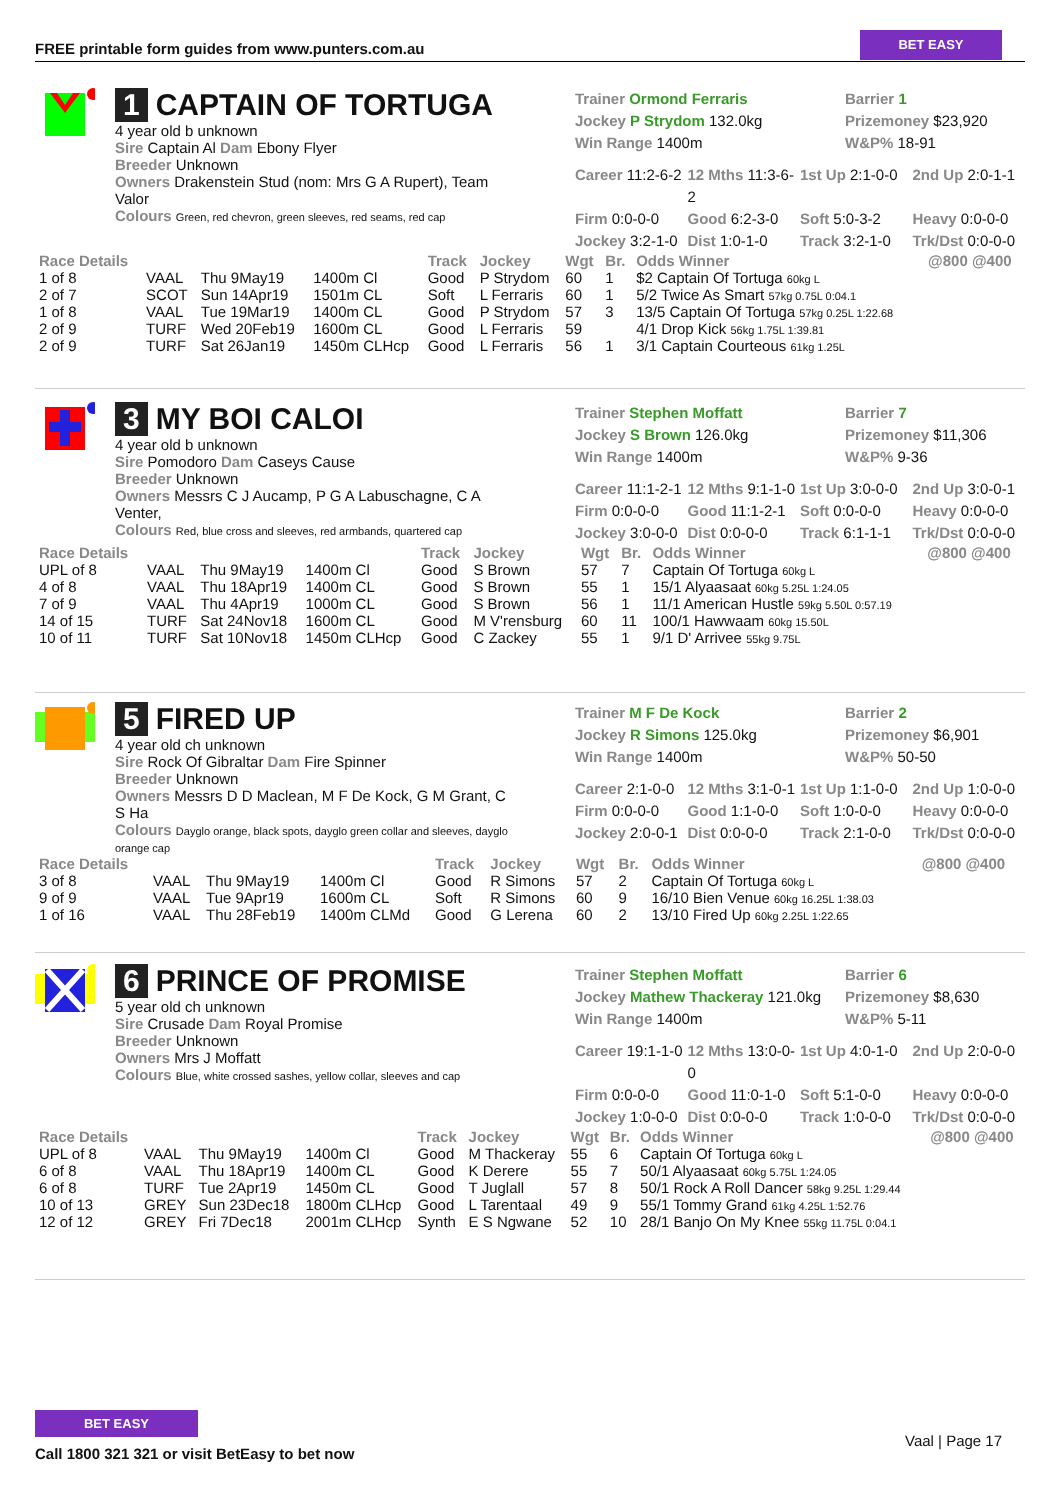FREE printable form guides from www.punters.com.au
BET EASY
1 CAPTAIN OF TORTUGA
4 year old b unknown
Sire Captain Al Dam Ebony Flyer
Breeder Unknown
Owners Drakenstein Stud (nom: Mrs G A Rupert), Team Valor
Colours Green, red chevron, green sleeves, red seams, red cap
Trainer Ormond Ferraris
Jockey P Strydom 132.0kg
Win Range 1400m
Barrier 1
Prizemoney $23,920
W&P% 18-91
Career 11:2-6-2 12 Mths 11:3-6-2 1st Up 2:1-0-0 2nd Up 2:0-1-1 Firm 0:0-0-0 Good 6:2-3-0 Soft 5:0-3-2 Heavy 0:0-0-0 Jockey 3:2-1-0 Dist 1:0-1-0 Track 3:2-1-0 Trk/Dst 0:0-0-0
| Race Details | | | | Track | Jockey | Wgt | Br. | Odds Winner | @800 @400 |
| --- | --- | --- | --- | --- | --- | --- | --- | --- | --- |
| 1 of 8 | VAAL | Thu 9May19 | 1400m Cl | Good | P Strydom | 60 | 1 | $2 Captain Of Tortuga 60kg L | |
| 2 of 7 | SCOT | Sun 14Apr19 | 1501m CL | Soft | L Ferraris | 60 | 1 | 5/2 Twice As Smart 57kg 0.75L 0:04.1 | |
| 1 of 8 | VAAL | Tue 19Mar19 | 1400m CL | Good | P Strydom | 57 | 3 | 13/5 Captain Of Tortuga 57kg 0.25L 1:22.68 | |
| 2 of 9 | TURF | Wed 20Feb19 | 1600m CL | Good | L Ferraris | 59 | | 4/1 Drop Kick 56kg 1.75L 1:39.81 | |
| 2 of 9 | TURF | Sat 26Jan19 | 1450m CLHcp | Good | L Ferraris | 56 | 1 | 3/1 Captain Courteous 61kg 1.25L | |
3 MY BOI CALOI
4 year old b unknown
Sire Pomodoro Dam Caseys Cause
Breeder Unknown
Owners Messrs C J Aucamp, P G A Labuschagne, C A Venter,
Colours Red, blue cross and sleeves, red armbands, quartered cap
Trainer Stephen Moffatt
Jockey S Brown 126.0kg
Win Range 1400m
Barrier 7
Prizemoney $11,306
W&P% 9-36
Career 11:1-2-1 12 Mths 9:1-1-0 1st Up 3:0-0-0 2nd Up 3:0-0-1 Firm 0:0-0-0 Good 11:1-2-1 Soft 0:0-0-0 Heavy 0:0-0-0 Jockey 3:0-0-0 Dist 0:0-0-0 Track 6:1-1-1 Trk/Dst 0:0-0-0
| Race Details | | | | Track | Jockey | Wgt | Br. | Odds Winner | @800 @400 |
| --- | --- | --- | --- | --- | --- | --- | --- | --- | --- |
| UPL of 8 | VAAL | Thu 9May19 | 1400m Cl | Good | S Brown | 57 | 7 | Captain Of Tortuga 60kg L | |
| 4 of 8 | VAAL | Thu 18Apr19 | 1400m CL | Good | S Brown | 55 | 1 | 15/1 Alyaasaat 60kg 5.25L 1:24.05 | |
| 7 of 9 | VAAL | Thu 4Apr19 | 1000m CL | Good | S Brown | 56 | 1 | 11/1 American Hustle 59kg 5.50L 0:57.19 | |
| 14 of 15 | TURF | Sat 24Nov18 | 1600m CL | Good | M V'rensburg | 60 | 11 | 100/1 Hawwaam 60kg 15.50L | |
| 10 of 11 | TURF | Sat 10Nov18 | 1450m CLHcp | Good | C Zackey | 55 | 1 | 9/1 D' Arrivee 55kg 9.75L | |
5 FIRED UP
4 year old ch unknown
Sire Rock Of Gibraltar Dam Fire Spinner
Breeder Unknown
Owners Messrs D D Maclean, M F De Kock, G M Grant, C S Ha
Colours Dayglo orange, black spots, dayglo green collar and sleeves, dayglo orange cap
Trainer M F De Kock
Jockey R Simons 125.0kg
Win Range 1400m
Barrier 2
Prizemoney $6,901
W&P% 50-50
Career 2:1-0-0 12 Mths 3:1-0-1 1st Up 1:1-0-0 2nd Up 1:0-0-0 Firm 0:0-0-0 Good 1:1-0-0 Soft 1:0-0-0 Heavy 0:0-0-0 Jockey 2:0-0-1 Dist 0:0-0-0 Track 2:1-0-0 Trk/Dst 0:0-0-0
| Race Details | | | | Track | Jockey | Wgt | Br. | Odds Winner | @800 @400 |
| --- | --- | --- | --- | --- | --- | --- | --- | --- | --- |
| 3 of 8 | VAAL | Thu 9May19 | 1400m Cl | Good | R Simons | 57 | 2 | Captain Of Tortuga 60kg L | |
| 9 of 9 | VAAL | Tue 9Apr19 | 1600m CL | Soft | R Simons | 60 | 9 | 16/10 Bien Venue 60kg 16.25L 1:38.03 | |
| 1 of 16 | VAAL | Thu 28Feb19 | 1400m CLMd | Good | G Lerena | 60 | 2 | 13/10 Fired Up 60kg 2.25L 1:22.65 | |
6 PRINCE OF PROMISE
5 year old ch unknown
Sire Crusade Dam Royal Promise
Breeder Unknown
Owners Mrs J Moffatt
Colours Blue, white crossed sashes, yellow collar, sleeves and cap
Trainer Stephen Moffatt
Jockey Mathew Thackeray 121.0kg
Win Range 1400m
Barrier 6
Prizemoney $8,630
W&P% 5-11
Career 19:1-1-0 12 Mths 13:0-0-0 1st Up 4:0-1-0 2nd Up 2:0-0-0 Firm 0:0-0-0 Good 11:0-1-0 Soft 5:1-0-0 Heavy 0:0-0-0 Jockey 1:0-0-0 Dist 0:0-0-0 Track 1:0-0-0 Trk/Dst 0:0-0-0
| Race Details | | | | Track | Jockey | Wgt | Br. | Odds Winner | @800 @400 |
| --- | --- | --- | --- | --- | --- | --- | --- | --- | --- |
| UPL of 8 | VAAL | Thu 9May19 | 1400m Cl | Good | M Thackeray | 55 | 6 | Captain Of Tortuga 60kg L | |
| 6 of 8 | VAAL | Thu 18Apr19 | 1400m CL | Good | K Derere | 55 | 7 | 50/1 Alyaasaat 60kg 5.75L 1:24.05 | |
| 6 of 8 | TURF | Tue 2Apr19 | 1450m CL | Good | T Juglall | 57 | 8 | 50/1 Rock A Roll Dancer 58kg 9.25L 1:29.44 | |
| 10 of 13 | GREY | Sun 23Dec18 | 1800m CLHcp | Good | L Tarentaal | 49 | 9 | 55/1 Tommy Grand 61kg 4.25L 1:52.76 | |
| 12 of 12 | GREY | Fri 7Dec18 | 2001m CLHcp | Synth | E S Ngwane | 52 | 10 | 28/1 Banjo On My Knee 55kg 11.75L 0:04.1 | |
BET EASY
Call 1800 321 321 or visit BetEasy to bet now
Vaal | Page 17